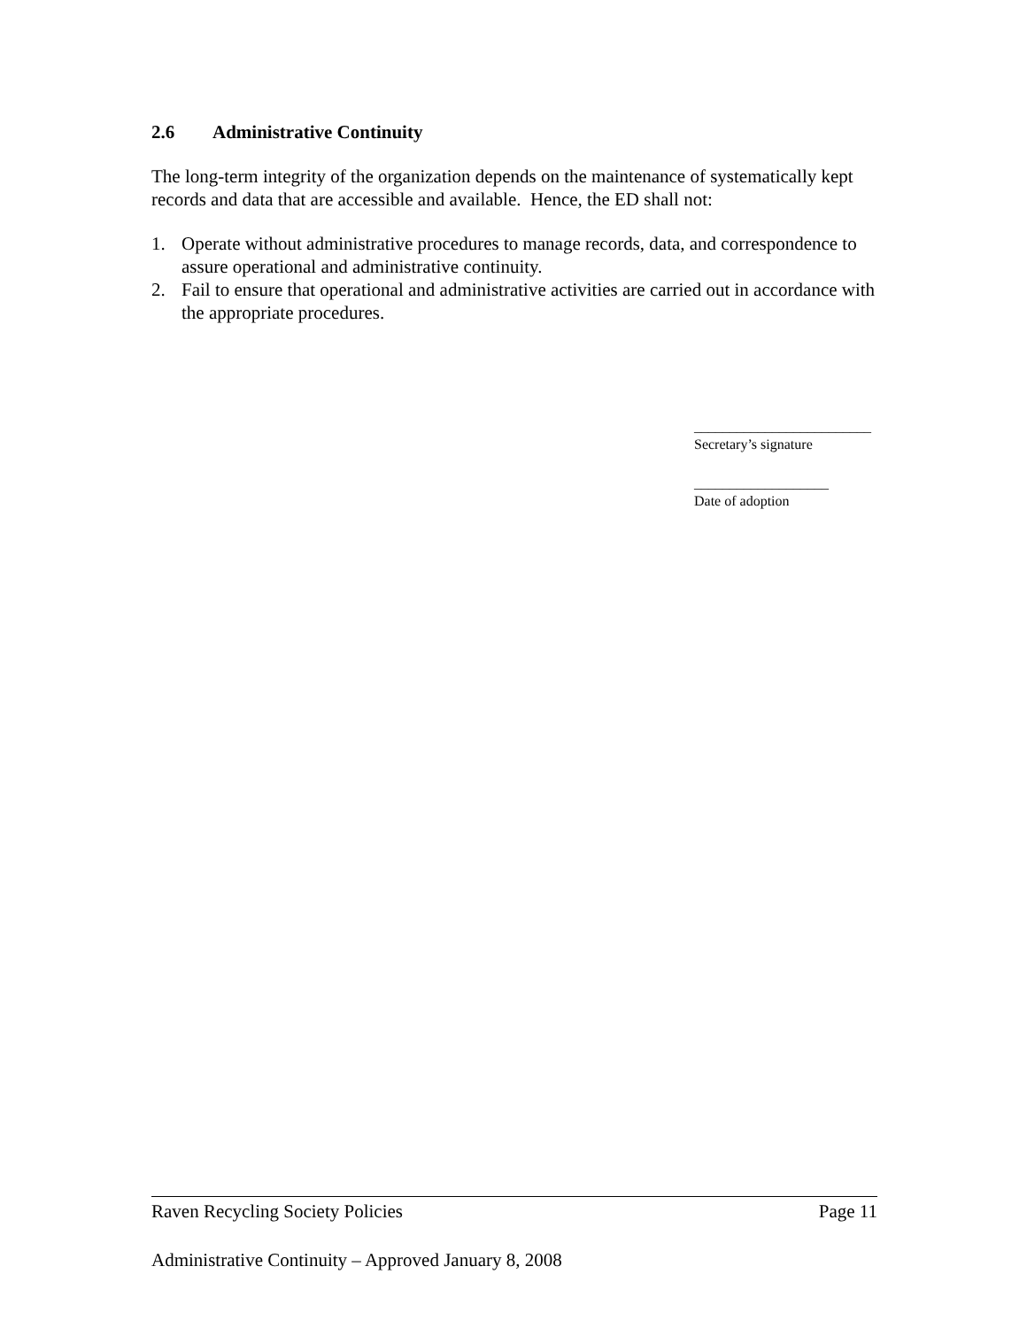2.6 Administrative Continuity
The long-term integrity of the organization depends on the maintenance of systematically kept records and data that are accessible and available. Hence, the ED shall not:
1. Operate without administrative procedures to manage records, data, and correspondence to assure operational and administrative continuity.
2. Fail to ensure that operational and administrative activities are carried out in accordance with the appropriate procedures.
_________________________
Secretary’s signature
___________________
Date of adoption
Raven Recycling Society Policies Page 11
Administrative Continuity – Approved January 8, 2008